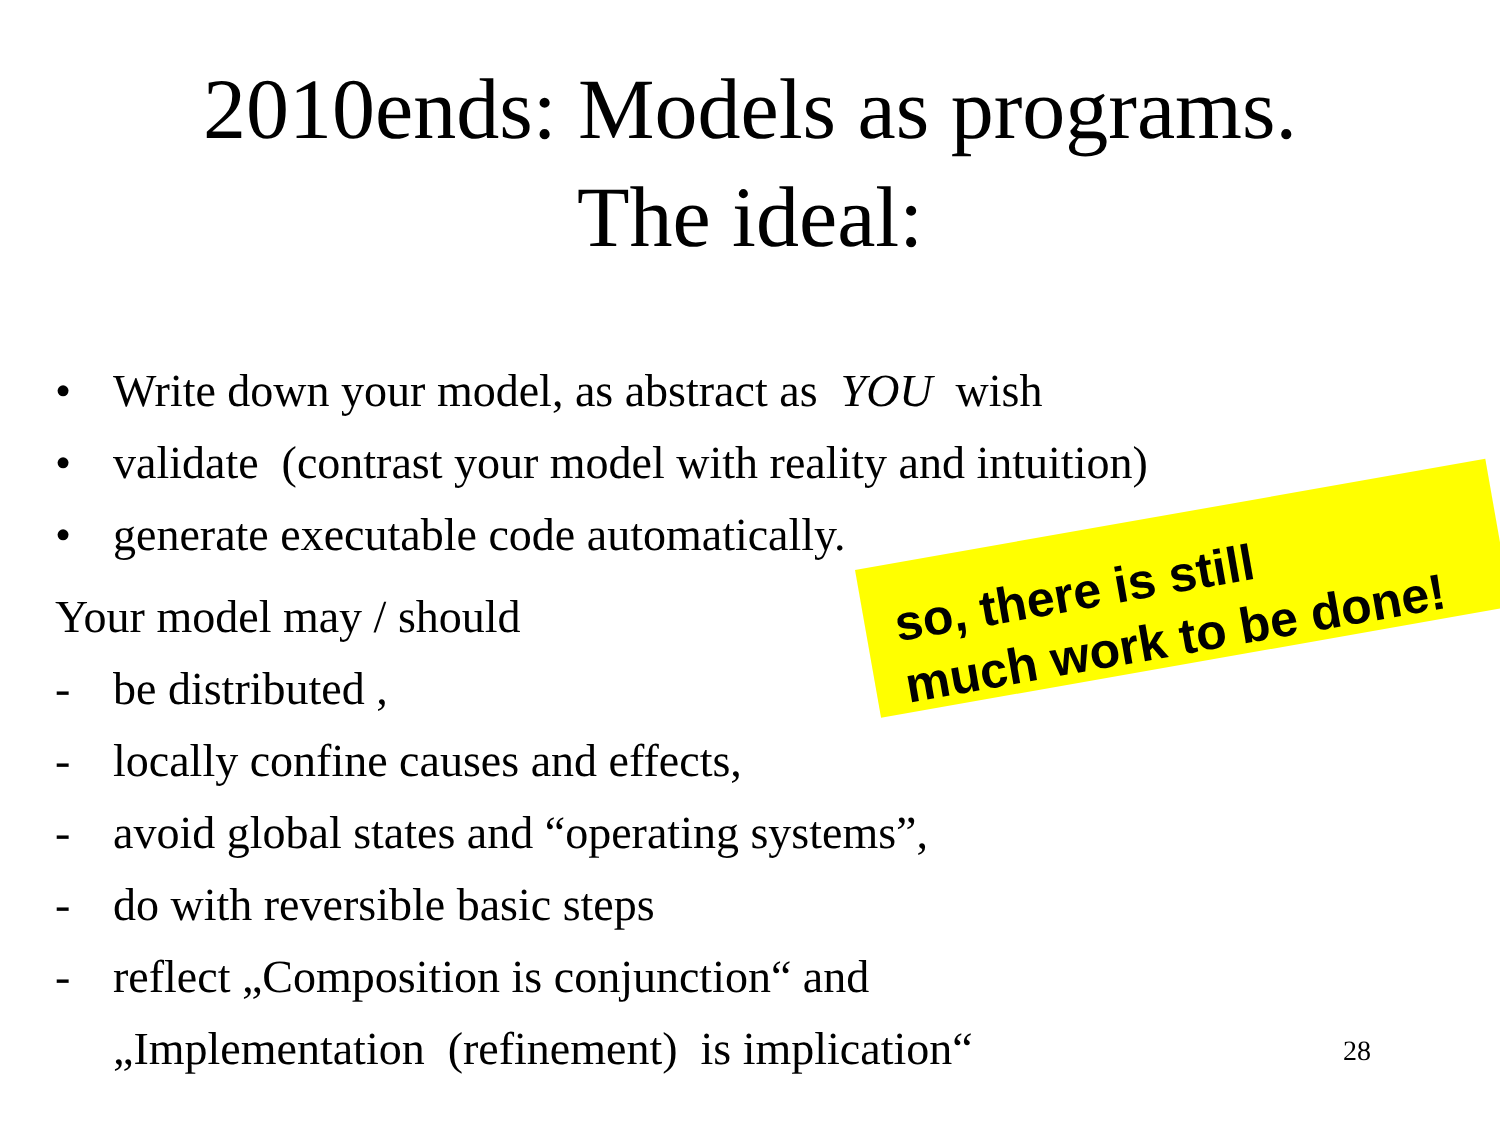2010ends: Models as programs.
The ideal:
• Write down your model, as abstract as YOU wish
• validate (contrast your model with reality and intuition)
• generate executable code automatically.
Your model may / should
- be distributed ,
- locally confine causes and effects,
- avoid global states and “operating systems”,
- do with reversible basic steps
- reflect „Composition is conjunction“ and
„Implementation (refinement) is implication“
so, there is still
much work to be done!
28